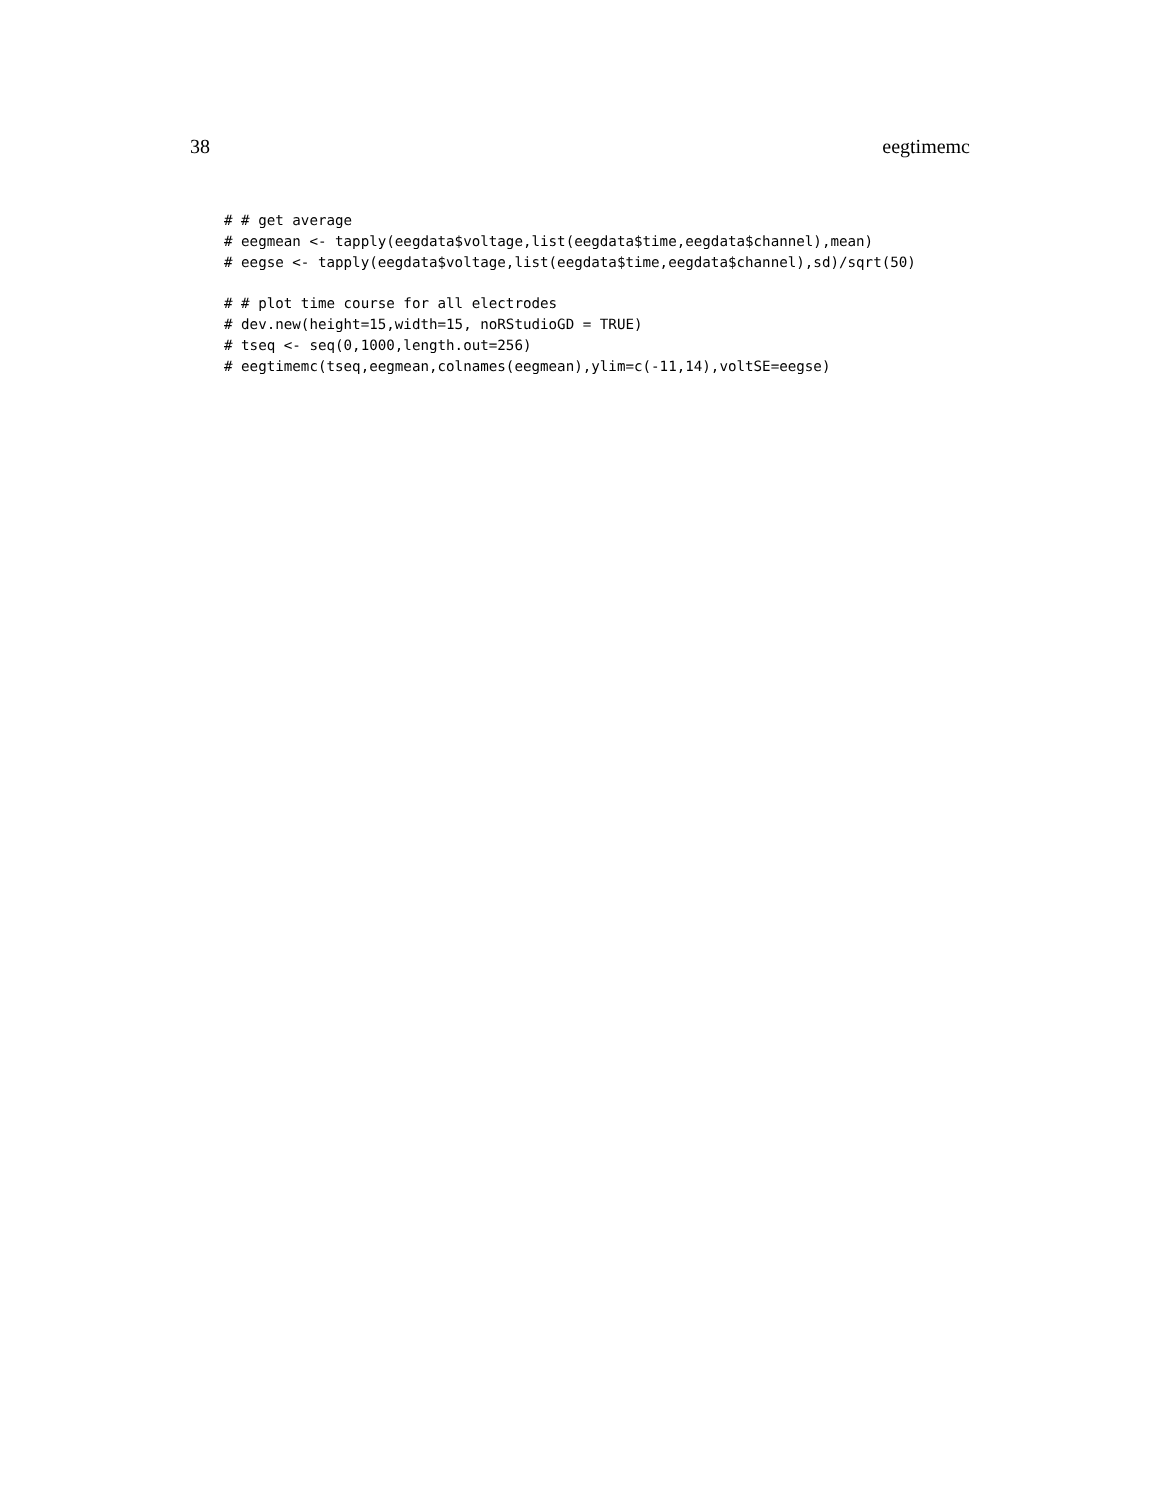38 eegtimemc
# # get average
# eegmean <- tapply(eegdata$voltage,list(eegdata$time,eegdata$channel),mean)
# eegse <- tapply(eegdata$voltage,list(eegdata$time,eegdata$channel),sd)/sqrt(50)

# # plot time course for all electrodes
# dev.new(height=15,width=15, noRStudioGD = TRUE)
# tseq <- seq(0,1000,length.out=256)
# eegtimemc(tseq,eegmean,colnames(eegmean),ylim=c(-11,14),voltSE=eegse)